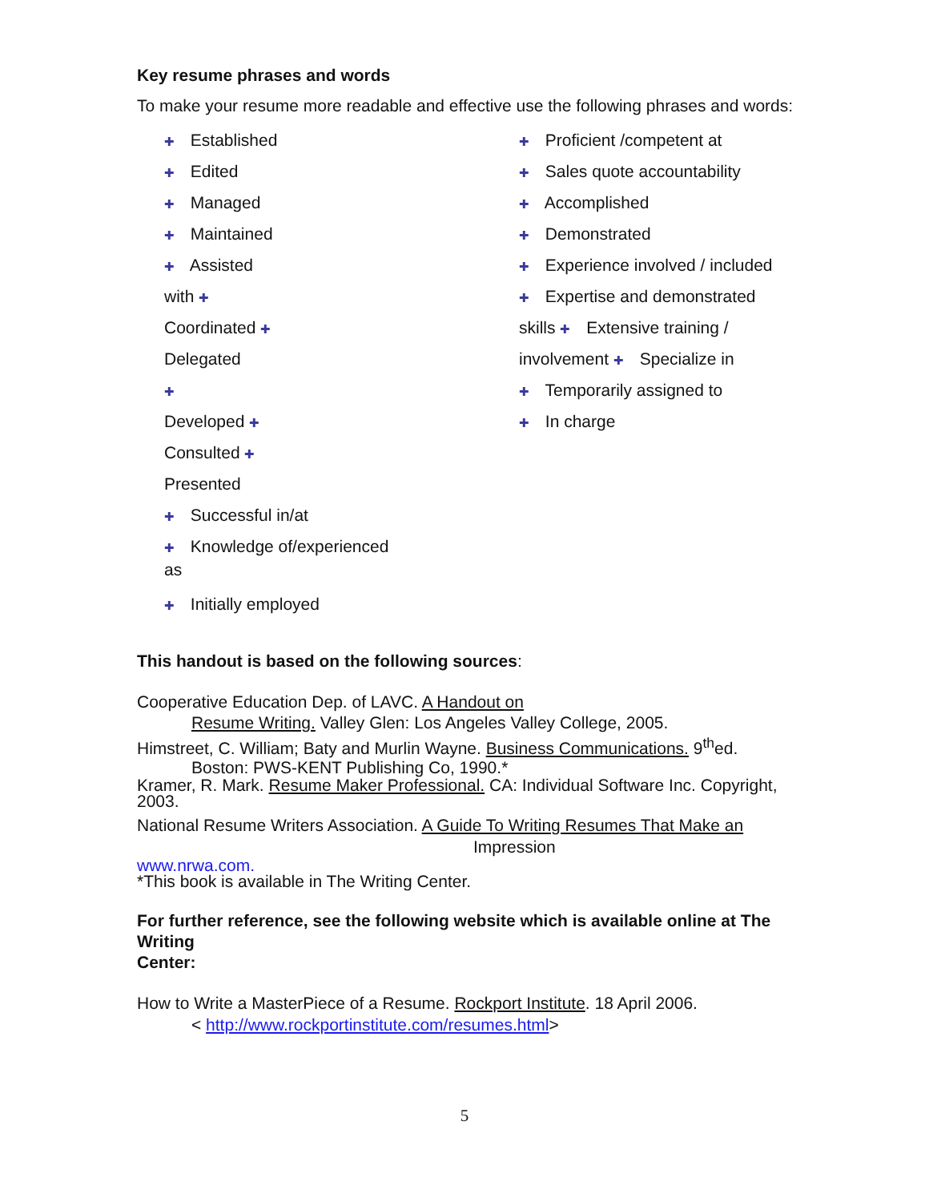Key resume phrases and words
To make your resume more readable and effective use the following phrases and words:
✚ Established
✚ Edited
✚ Managed
✚ Maintained
✚ Assisted
with ✚
Coordinated ✚
Delegated
✚
Developed ✚
Consulted ✚
Presented
✚ Successful in/at
✚ Knowledge of/experienced
as
✚ Initially employed
✚ Proficient /competent at
✚ Sales quote accountability
✚ Accomplished
✚ Demonstrated
✚ Experience involved / included
✚ Expertise and demonstrated
skills ✚ Extensive training /
involvement ✚ Specialize in
✚ Temporarily assigned to
✚ In charge
This handout is based on the following sources:
Cooperative Education Dep. of LAVC. A Handout on
Resume Writing. Valley Glen: Los Angeles Valley College, 2005.
Himstreet, C. William; Baty and Murlin Wayne. Business Communications. 9<sup>th</sup>ed.
Boston: PWS-KENT Publishing Co, 1990.*
Kramer, R. Mark. Resume Maker Professional. CA: Individual Software Inc. Copyright, 2003.
National Resume Writers Association. A Guide To Writing Resumes That Make an Impression
www.nrwa.com.
*This book is available in The Writing Center.
For further reference, see the following website which is available online at The Writing
Center:
How to Write a MasterPiece of a Resume. Rockport Institute. 18 April 2006.
< http://www.rockportinstitute.com/resumes.html>
5